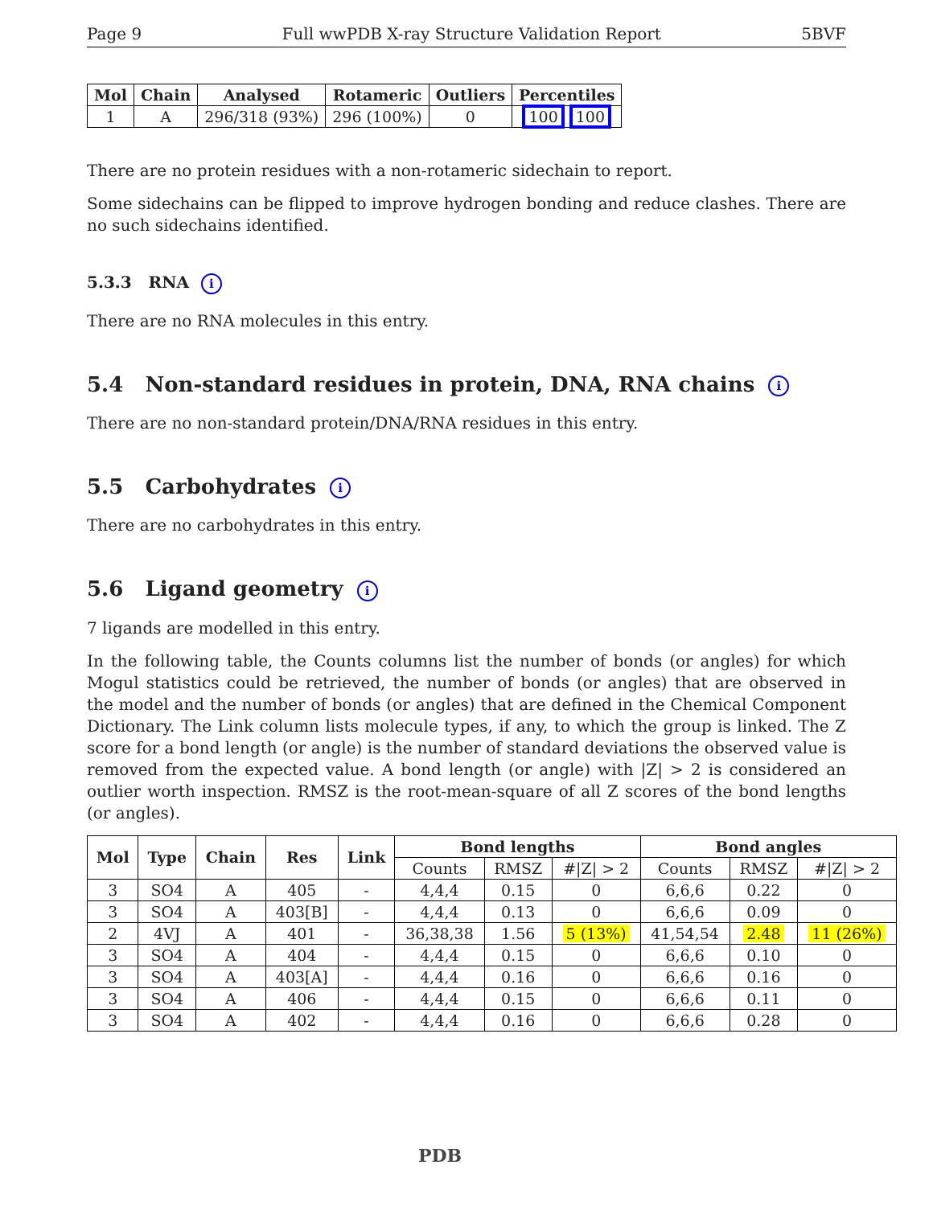Page 9 Full wwPDB X-ray Structure Validation Report 5BVF
| Mol | Chain | Analysed | Rotameric | Outliers | Percentiles |
| --- | --- | --- | --- | --- | --- |
| 1 | A | 296/318 (93%) | 296 (100%) | 0 | 100 100 |
There are no protein residues with a non-rotameric sidechain to report.
Some sidechains can be flipped to improve hydrogen bonding and reduce clashes. There are no such sidechains identified.
5.3.3 RNA i
There are no RNA molecules in this entry.
5.4 Non-standard residues in protein, DNA, RNA chains i
There are no non-standard protein/DNA/RNA residues in this entry.
5.5 Carbohydrates i
There are no carbohydrates in this entry.
5.6 Ligand geometry i
7 ligands are modelled in this entry.
In the following table, the Counts columns list the number of bonds (or angles) for which Mogul statistics could be retrieved, the number of bonds (or angles) that are observed in the model and the number of bonds (or angles) that are defined in the Chemical Component Dictionary. The Link column lists molecule types, if any, to which the group is linked. The Z score for a bond length (or angle) is the number of standard deviations the observed value is removed from the expected value. A bond length (or angle) with |Z| > 2 is considered an outlier worth inspection. RMSZ is the root-mean-square of all Z scores of the bond lengths (or angles).
| Mol | Type | Chain | Res | Link | Bond lengths | | | Bond angles | | |
| --- | --- | --- | --- | --- | --- | --- | --- | --- | --- | --- |
| | | | | | Counts | RMSZ | #/Z/ > 2 | Counts | RMSZ | #/Z/ > 2 |
| 3 | SO4 | A | 405 | - | 4,4,4 | 0.15 | 0 | 6,6,6 | 0.22 | 0 |
| 3 | SO4 | A | 403[B] | - | 4,4,4 | 0.13 | 0 | 6,6,6 | 0.09 | 0 |
| 2 | 4VJ | A | 401 | - | 36,38,38 | 1.56 | 5 (13%) | 41,54,54 | 2.48 | 11 (26%) |
| 3 | SO4 | A | 404 | - | 4,4,4 | 0.15 | 0 | 6,6,6 | 0.10 | 0 |
| 3 | SO4 | A | 403[A] | - | 4,4,4 | 0.16 | 0 | 6,6,6 | 0.16 | 0 |
| 3 | SO4 | A | 406 | - | 4,4,4 | 0.15 | 0 | 6,6,6 | 0.11 | 0 |
| 3 | SO4 | A | 402 | - | 4,4,4 | 0.16 | 0 | 6,6,6 | 0.28 | 0 |
PDB